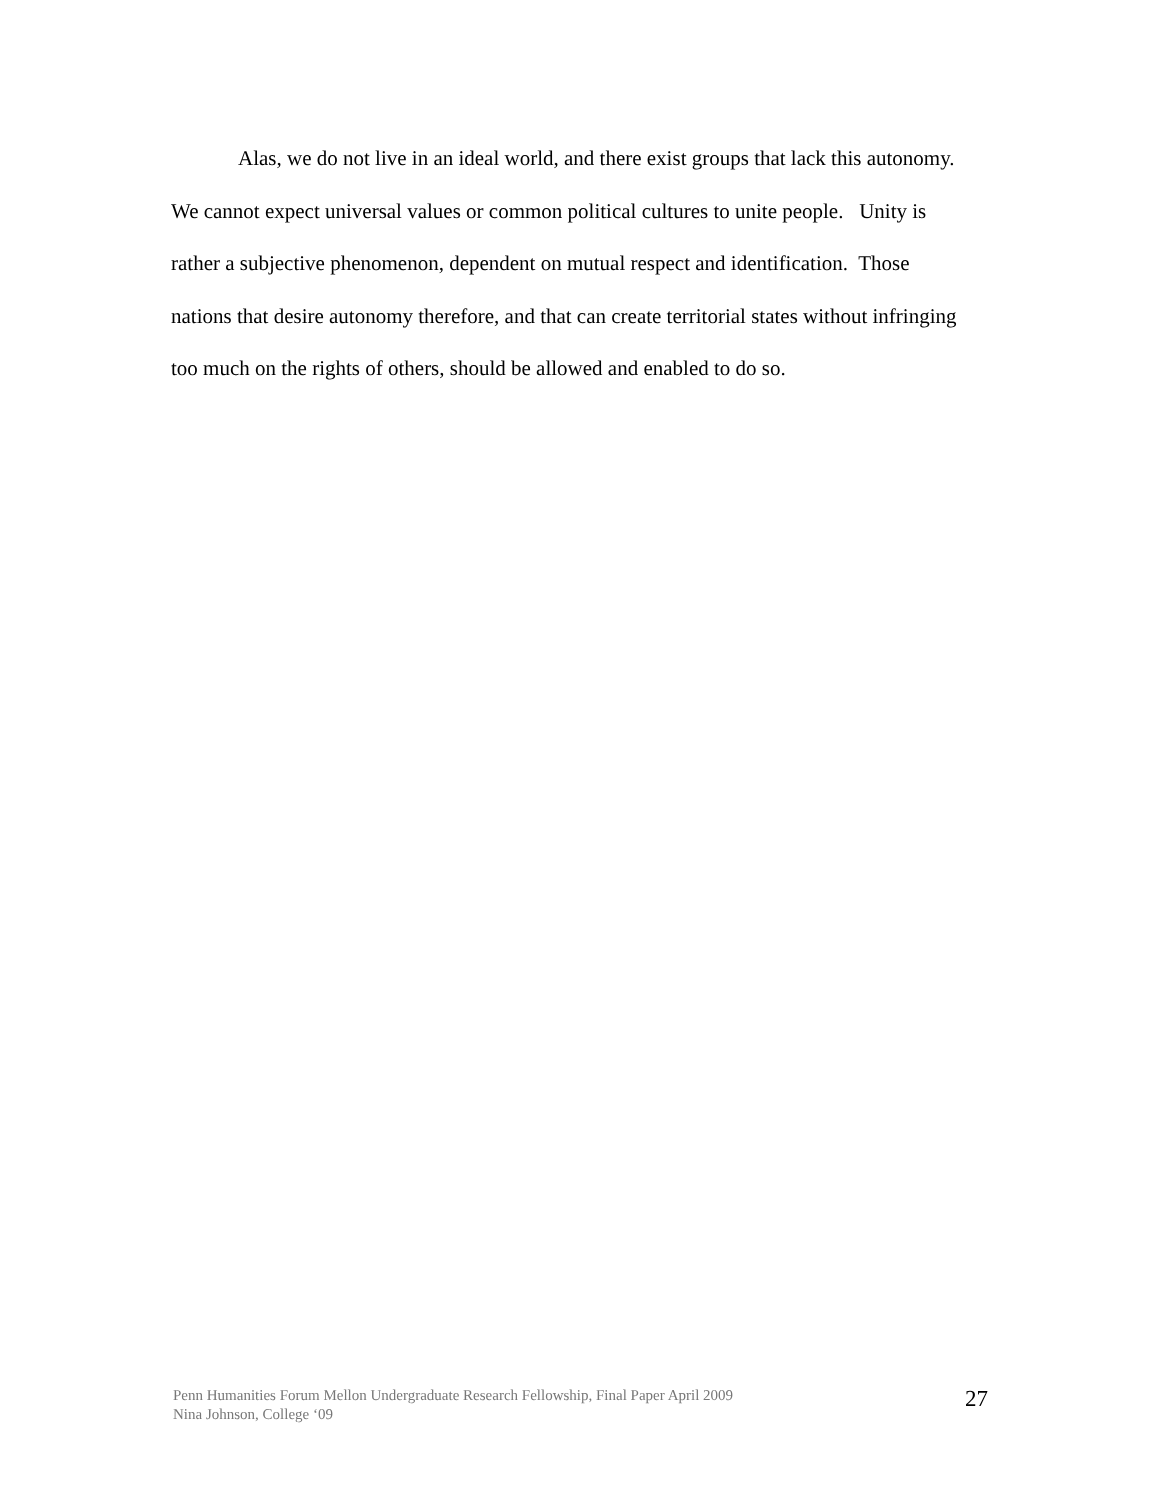Alas, we do not live in an ideal world, and there exist groups that lack this autonomy. We cannot expect universal values or common political cultures to unite people. Unity is rather a subjective phenomenon, dependent on mutual respect and identification. Those nations that desire autonomy therefore, and that can create territorial states without infringing too much on the rights of others, should be allowed and enabled to do so.
Penn Humanities Forum Mellon Undergraduate Research Fellowship, Final Paper April 2009
Nina Johnson, College ‘09
27